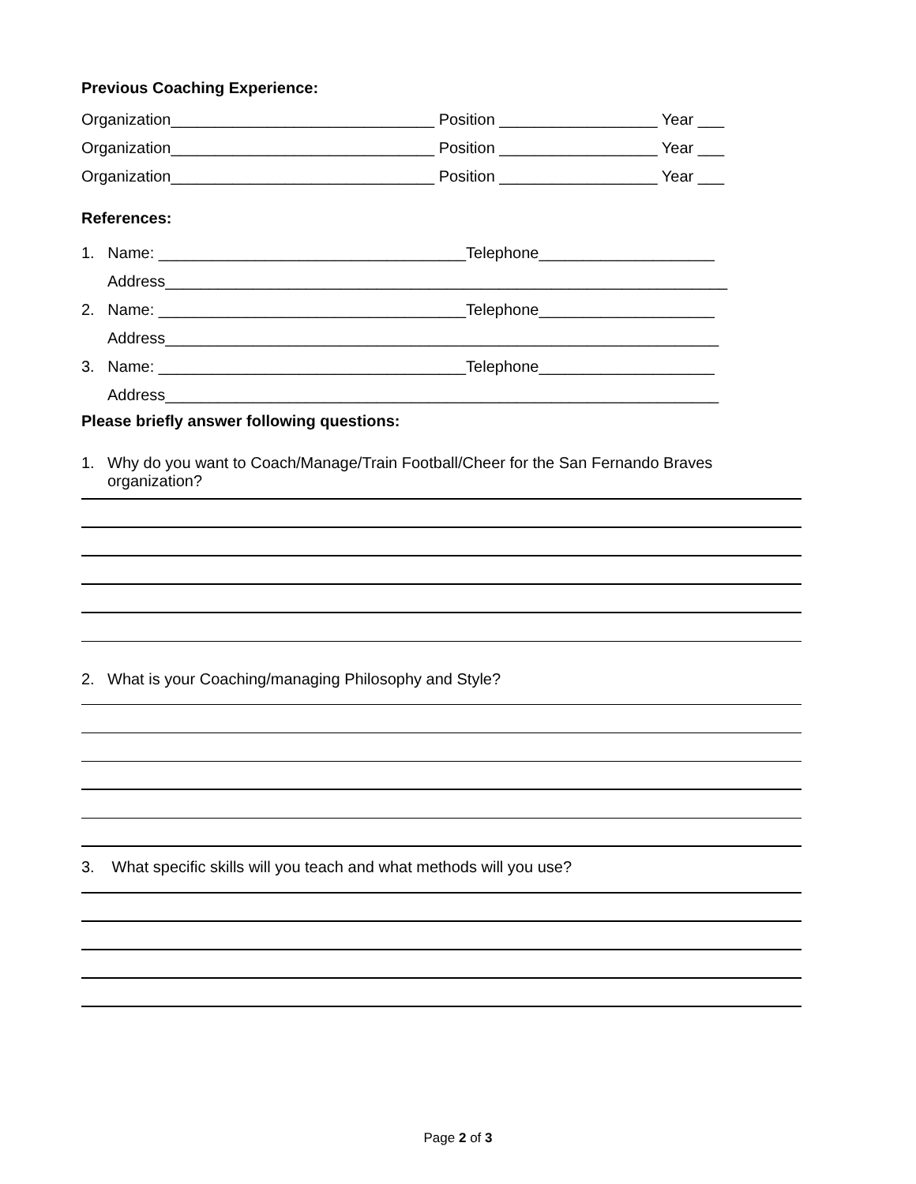Previous Coaching Experience:
Organization______________________________ Position __________________ Year ___
Organization______________________________ Position __________________ Year ___
Organization______________________________ Position __________________ Year ___
References:
1. Name: ___________________________________Telephone____________________
Address________________________________________________________________
2. Name: ___________________________________Telephone____________________
Address_______________________________________________________________
3. Name: ___________________________________Telephone____________________
Address_______________________________________________________________
Please briefly answer following questions:
1. Why do you want to Coach/Manage/Train Football/Cheer for the San Fernando Braves organization?
2. What is your Coaching/managing Philosophy and Style?
3. What specific skills will you teach and what methods will you use?
Page 2 of 3